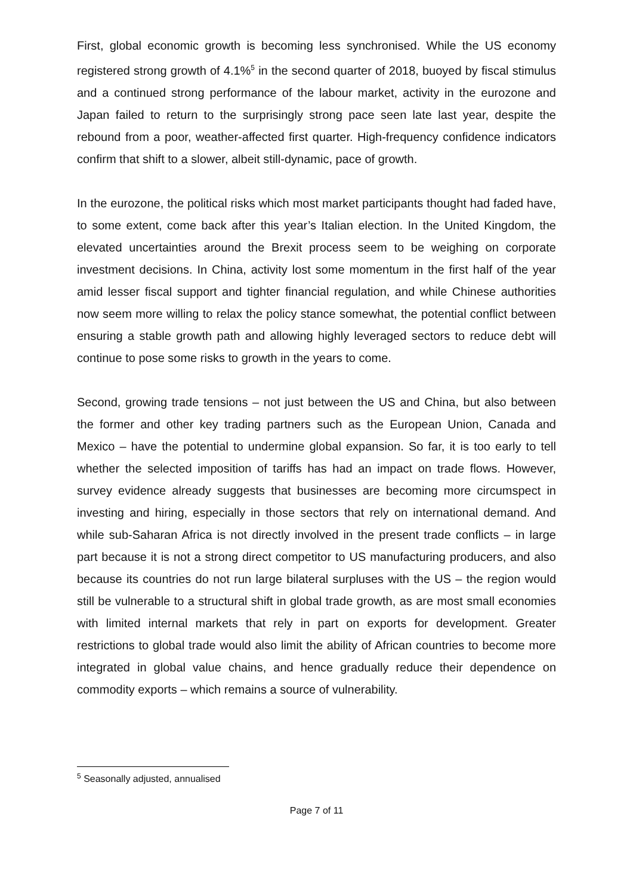First, global economic growth is becoming less synchronised. While the US economy registered strong growth of 4.1%<sup>5</sup> in the second quarter of 2018, buoyed by fiscal stimulus and a continued strong performance of the labour market, activity in the eurozone and Japan failed to return to the surprisingly strong pace seen late last year, despite the rebound from a poor, weather-affected first quarter. High-frequency confidence indicators confirm that shift to a slower, albeit still-dynamic, pace of growth.
In the eurozone, the political risks which most market participants thought had faded have, to some extent, come back after this year’s Italian election. In the United Kingdom, the elevated uncertainties around the Brexit process seem to be weighing on corporate investment decisions. In China, activity lost some momentum in the first half of the year amid lesser fiscal support and tighter financial regulation, and while Chinese authorities now seem more willing to relax the policy stance somewhat, the potential conflict between ensuring a stable growth path and allowing highly leveraged sectors to reduce debt will continue to pose some risks to growth in the years to come.
Second, growing trade tensions – not just between the US and China, but also between the former and other key trading partners such as the European Union, Canada and Mexico – have the potential to undermine global expansion. So far, it is too early to tell whether the selected imposition of tariffs has had an impact on trade flows. However, survey evidence already suggests that businesses are becoming more circumspect in investing and hiring, especially in those sectors that rely on international demand. And while sub-Saharan Africa is not directly involved in the present trade conflicts – in large part because it is not a strong direct competitor to US manufacturing producers, and also because its countries do not run large bilateral surpluses with the US – the region would still be vulnerable to a structural shift in global trade growth, as are most small economies with limited internal markets that rely in part on exports for development. Greater restrictions to global trade would also limit the ability of African countries to become more integrated in global value chains, and hence gradually reduce their dependence on commodity exports – which remains a source of vulnerability.
<sup>5</sup> Seasonally adjusted, annualised
Page 7 of 11